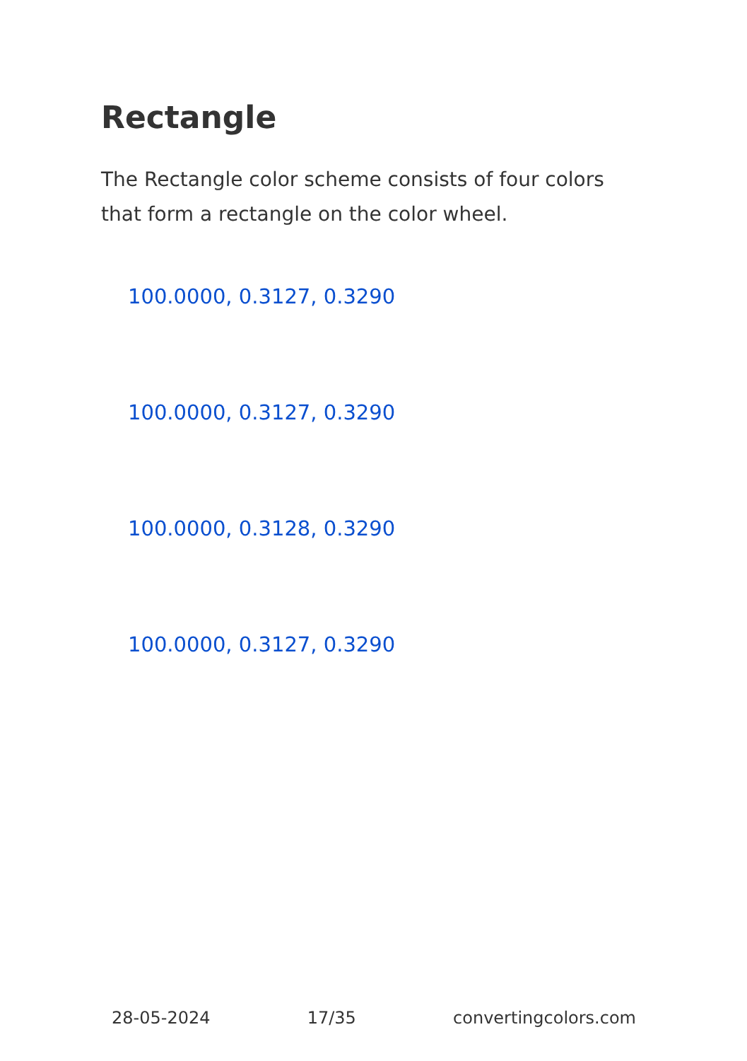Rectangle
The Rectangle color scheme consists of four colors that form a rectangle on the color wheel.
100.0000, 0.3127, 0.3290
100.0000, 0.3127, 0.3290
100.0000, 0.3128, 0.3290
100.0000, 0.3127, 0.3290
28-05-2024 17/35 convertingcolors.com